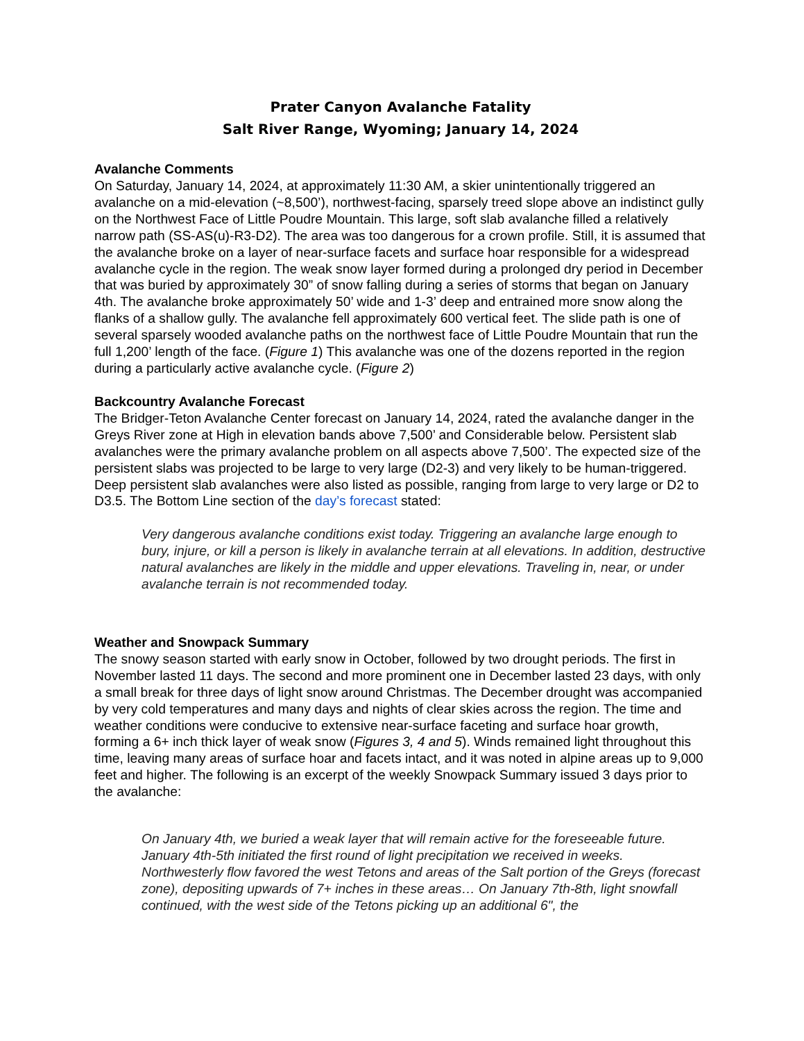Prater Canyon Avalanche Fatality
Salt River Range, Wyoming; January 14, 2024
Avalanche Comments
On Saturday, January 14, 2024, at approximately 11:30 AM, a skier unintentionally triggered an avalanche on a mid-elevation (~8,500’), northwest-facing, sparsely treed slope above an indistinct gully on the Northwest Face of Little Poudre Mountain. This large, soft slab avalanche filled a relatively narrow path (SS-AS(u)-R3-D2). The area was too dangerous for a crown profile. Still, it is assumed that the avalanche broke on a layer of near-surface facets and surface hoar responsible for a widespread avalanche cycle in the region. The weak snow layer formed during a prolonged dry period in December that was buried by approximately 30” of snow falling during a series of storms that began on January 4th. The avalanche broke approximately 50’ wide and 1-3’ deep and entrained more snow along the flanks of a shallow gully. The avalanche fell approximately 600 vertical feet. The slide path is one of several sparsely wooded avalanche paths on the northwest face of Little Poudre Mountain that run the full 1,200’ length of the face. (Figure 1) This avalanche was one of the dozens reported in the region during a particularly active avalanche cycle. (Figure 2)
Backcountry Avalanche Forecast
The Bridger-Teton Avalanche Center forecast on January 14, 2024, rated the avalanche danger in the Greys River zone at High in elevation bands above 7,500’ and Considerable below. Persistent slab avalanches were the primary avalanche problem on all aspects above 7,500’. The expected size of the persistent slabs was projected to be large to very large (D2-3) and very likely to be human-triggered. Deep persistent slab avalanches were also listed as possible, ranging from large to very large or D2 to D3.5. The Bottom Line section of the day’s forecast stated:
Very dangerous avalanche conditions exist today. Triggering an avalanche large enough to bury, injure, or kill a person is likely in avalanche terrain at all elevations. In addition, destructive natural avalanches are likely in the middle and upper elevations. Traveling in, near, or under avalanche terrain is not recommended today.
Weather and Snowpack Summary
The snowy season started with early snow in October, followed by two drought periods. The first in November lasted 11 days. The second and more prominent one in December lasted 23 days, with only a small break for three days of light snow around Christmas. The December drought was accompanied by very cold temperatures and many days and nights of clear skies across the region. The time and weather conditions were conducive to extensive near-surface faceting and surface hoar growth, forming a 6+ inch thick layer of weak snow (Figures 3, 4 and 5). Winds remained light throughout this time, leaving many areas of surface hoar and facets intact, and it was noted in alpine areas up to 9,000 feet and higher. The following is an excerpt of the weekly Snowpack Summary issued 3 days prior to the avalanche:
On January 4th, we buried a weak layer that will remain active for the foreseeable future. January 4th-5th initiated the first round of light precipitation we received in weeks. Northwesterly flow favored the west Tetons and areas of the Salt portion of the Greys (forecast zone), depositing upwards of 7+ inches in these areas… On January 7th-8th, light snowfall continued, with the west side of the Tetons picking up an additional 6", the